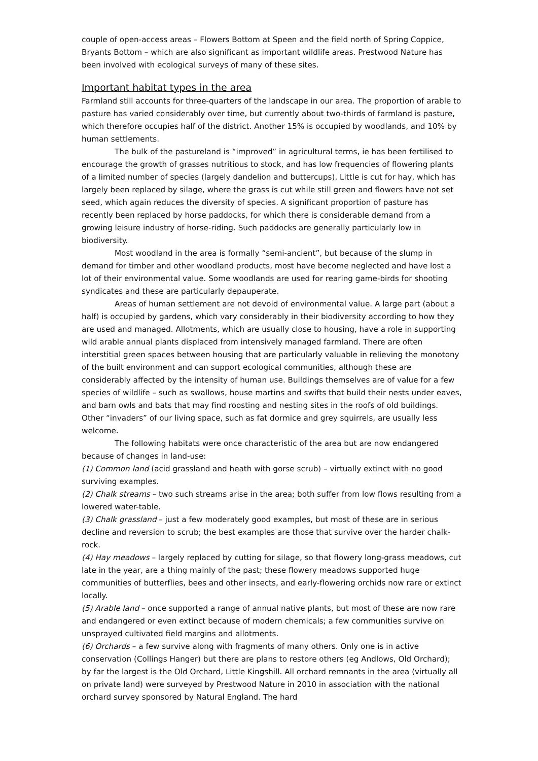couple of open-access areas – Flowers Bottom at Speen and the field north of Spring Coppice, Bryants Bottom – which are also significant as important wildlife areas. Prestwood Nature has been involved with ecological surveys of many of these sites.
Important habitat types in the area
Farmland still accounts for three-quarters of the landscape in our area. The proportion of arable to pasture has varied considerably over time, but currently about two-thirds of farmland is pasture, which therefore occupies half of the district. Another 15% is occupied by woodlands, and 10% by human settlements.
The bulk of the pastureland is “improved” in agricultural terms, ie has been fertilised to encourage the growth of grasses nutritious to stock, and has low frequencies of flowering plants of a limited number of species (largely dandelion and buttercups). Little is cut for hay, which has largely been replaced by silage, where the grass is cut while still green and flowers have not set seed, which again reduces the diversity of species. A significant proportion of pasture has recently been replaced by horse paddocks, for which there is considerable demand from a growing leisure industry of horse-riding. Such paddocks are generally particularly low in biodiversity.
Most woodland in the area is formally “semi-ancient”, but because of the slump in demand for timber and other woodland products, most have become neglected and have lost a lot of their environmental value. Some woodlands are used for rearing game-birds for shooting syndicates and these are particularly depauperate.
Areas of human settlement are not devoid of environmental value. A large part (about a half) is occupied by gardens, which vary considerably in their biodiversity according to how they are used and managed. Allotments, which are usually close to housing, have a role in supporting wild arable annual plants displaced from intensively managed farmland. There are often interstitial green spaces between housing that are particularly valuable in relieving the monotony of the built environment and can support ecological communities, although these are considerably affected by the intensity of human use. Buildings themselves are of value for a few species of wildlife – such as swallows, house martins and swifts that build their nests under eaves, and barn owls and bats that may find roosting and nesting sites in the roofs of old buildings. Other “invaders” of our living space, such as fat dormice and grey squirrels, are usually less welcome.
The following habitats were once characteristic of the area but are now endangered because of changes in land-use:
(1) Common land (acid grassland and heath with gorse scrub) – virtually extinct with no good surviving examples.
(2) Chalk streams – two such streams arise in the area; both suffer from low flows resulting from a lowered water-table.
(3) Chalk grassland – just a few moderately good examples, but most of these are in serious decline and reversion to scrub; the best examples are those that survive over the harder chalk-rock.
(4) Hay meadows – largely replaced by cutting for silage, so that flowery long-grass meadows, cut late in the year, are a thing mainly of the past; these flowery meadows supported huge communities of butterflies, bees and other insects, and early-flowering orchids now rare or extinct locally.
(5) Arable land – once supported a range of annual native plants, but most of these are now rare and endangered or even extinct because of modern chemicals; a few communities survive on unsprayed cultivated field margins and allotments.
(6) Orchards – a few survive along with fragments of many others. Only one is in active conservation (Collings Hanger) but there are plans to restore others (eg Andlows, Old Orchard); by far the largest is the Old Orchard, Little Kingshill. All orchard remnants in the area (virtually all on private land) were surveyed by Prestwood Nature in 2010 in association with the national orchard survey sponsored by Natural England. The hard